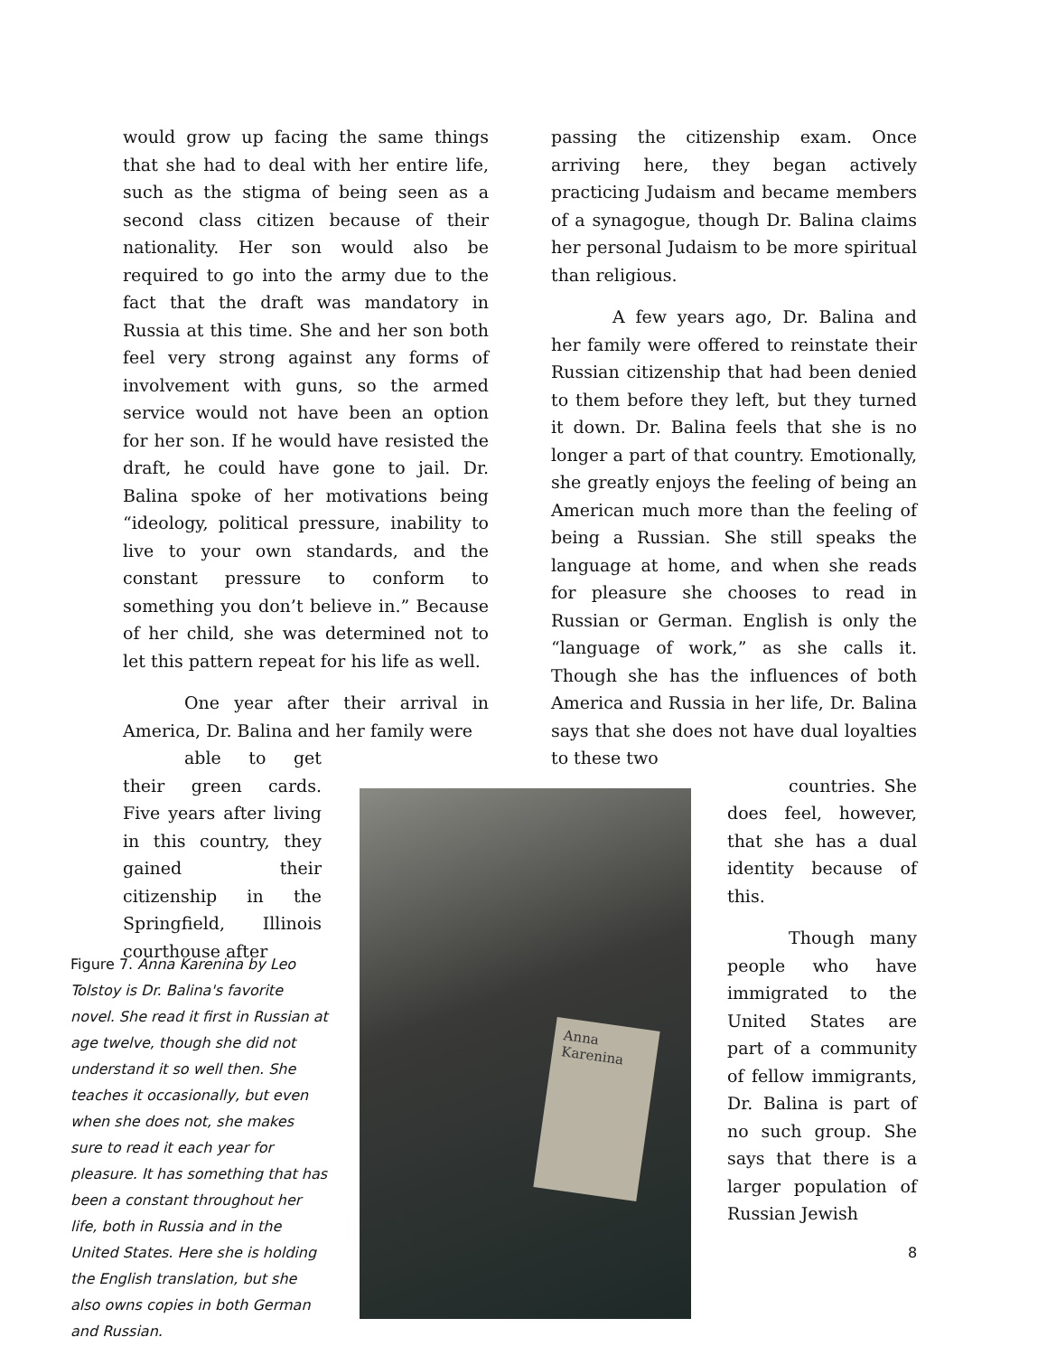would grow up facing the same things that she had to deal with her entire life, such as the stigma of being seen as a second class citizen because of their nationality. Her son would also be required to go into the army due to the fact that the draft was mandatory in Russia at this time. She and her son both feel very strong against any forms of involvement with guns, so the armed service would not have been an option for her son. If he would have resisted the draft, he could have gone to jail. Dr. Balina spoke of her motivations being “ideology, political pressure, inability to live to your own standards, and the constant pressure to conform to something you don’t believe in.” Because of her child, she was determined not to let this pattern repeat for his life as well.
One year after their arrival in America, Dr. Balina and her family were
able to get their green cards. Five years after living in this country, they gained their citizenship in the Springfield, Illinois courthouse after
passing the citizenship exam. Once arriving here, they began actively practicing Judaism and became members of a synagogue, though Dr. Balina claims her personal Judaism to be more spiritual than religious.
A few years ago, Dr. Balina and her family were offered to reinstate their Russian citizenship that had been denied to them before they left, but they turned it down. Dr. Balina feels that she is no longer a part of that country. Emotionally, she greatly enjoys the feeling of being an American much more than the feeling of being a Russian. She still speaks the language at home, and when she reads for pleasure she chooses to read in Russian or German. English is only the “language of work,” as she calls it. Though she has the influences of both America and Russia in her life, Dr. Balina says that she does not have dual loyalties to these two
countries. She does feel, however, that she has a dual identity because of this.
Though many people who have immigrated to the United States are part of a community of fellow immigrants, Dr. Balina is part of no such group. She says that there is a larger population of Russian Jewish
Anna Karenina
Figure 7. Anna Karenina by Leo Tolstoy is Dr. Balina's favorite novel. She read it first in Russian at age twelve, though she did not understand it so well then. She teaches it occasionally, but even when she does not, she makes sure to read it each year for pleasure. It has something that has been a constant throughout her life, both in Russia and in the United States. Here she is holding the English translation, but she also owns copies in both German and Russian.
8